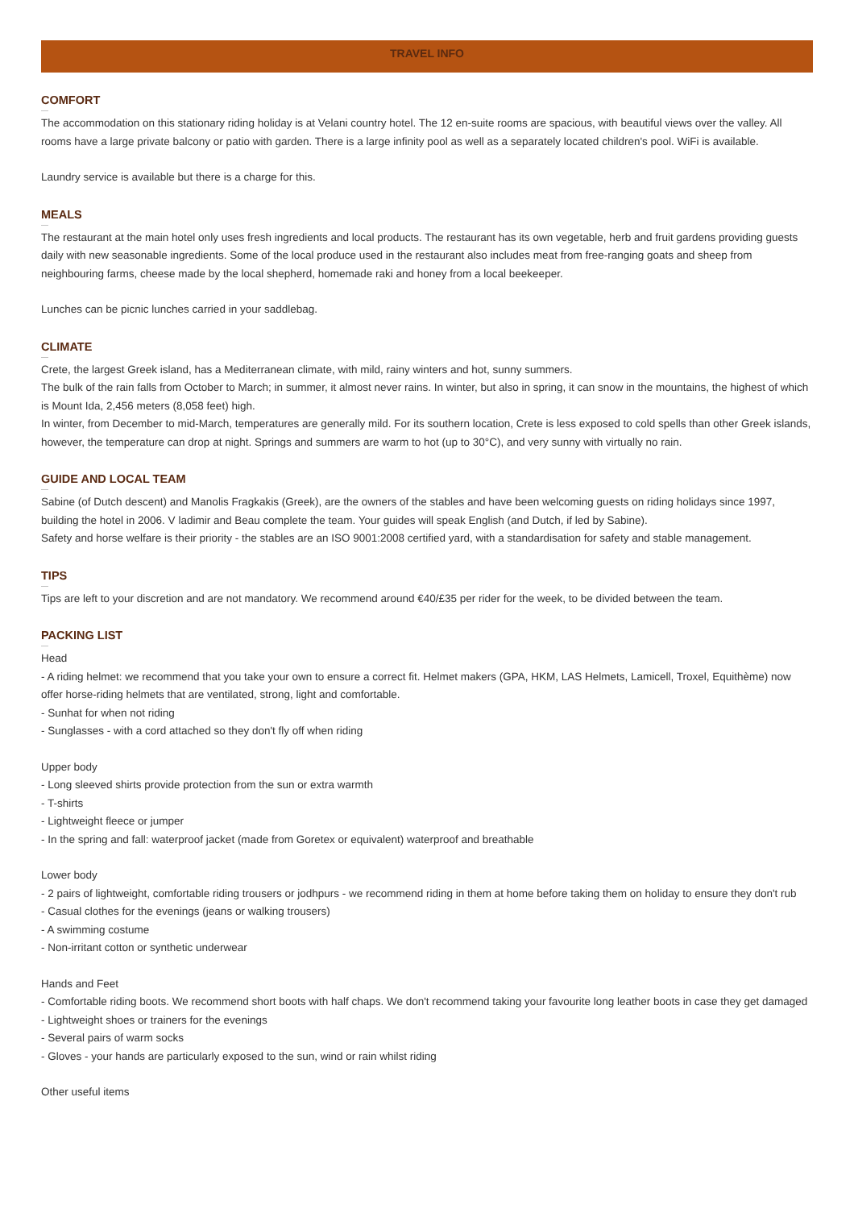TRAVEL INFO
COMFORT
—
The accommodation on this stationary riding holiday is at Velani country hotel. The 12 en-suite rooms are spacious, with beautiful views over the valley. All rooms have a large private balcony or patio with garden. There is a large infinity pool as well as a separately located children's pool. WiFi is available.
Laundry service is available but there is a charge for this.
MEALS
—
The restaurant at the main hotel only uses fresh ingredients and local products. The restaurant has its own vegetable, herb and fruit gardens providing guests daily with new seasonable ingredients. Some of the local produce used in the restaurant also includes meat from free-ranging goats and sheep from neighbouring farms, cheese made by the local shepherd, homemade raki and honey from a local beekeeper.
Lunches can be picnic lunches carried in your saddlebag.
CLIMATE
—
Crete, the largest Greek island, has a Mediterranean climate, with mild, rainy winters and hot, sunny summers.
The bulk of the rain falls from October to March; in summer, it almost never rains. In winter, but also in spring, it can snow in the mountains, the highest of which is Mount Ida, 2,456 meters (8,058 feet) high.
In winter, from December to mid-March, temperatures are generally mild. For its southern location, Crete is less exposed to cold spells than other Greek islands, however, the temperature can drop at night. Springs and summers are warm to hot (up to 30°C), and very sunny with virtually no rain.
GUIDE AND LOCAL TEAM
—
Sabine (of Dutch descent) and Manolis Fragkakis (Greek), are the owners of the stables and have been welcoming guests on riding holidays since 1997, building the hotel in 2006. V ladimir and Beau complete the team. Your guides will speak English (and Dutch, if led by Sabine).
Safety and horse welfare is their priority - the stables are an ISO 9001:2008 certified yard, with a standardisation for safety and stable management.
TIPS
—
Tips are left to your discretion and are not mandatory. We recommend around €40/£35 per rider for the week, to be divided between the team.
PACKING LIST
—
Head
- A riding helmet: we recommend that you take your own to ensure a correct fit. Helmet makers (GPA, HKM, LAS Helmets, Lamicell, Troxel, Equithème) now offer horse-riding helmets that are ventilated, strong, light and comfortable.
- Sunhat for when not riding
- Sunglasses - with a cord attached so they don't fly off when riding
Upper body
- Long sleeved shirts provide protection from the sun or extra warmth
- T-shirts
- Lightweight fleece or jumper
- In the spring and fall: waterproof jacket (made from Goretex or equivalent) waterproof and breathable
Lower body
- 2 pairs of lightweight, comfortable riding trousers or jodhpurs - we recommend riding in them at home before taking them on holiday to ensure they don't rub
- Casual clothes for the evenings (jeans or walking trousers)
- A swimming costume
- Non-irritant cotton or synthetic underwear
Hands and Feet
- Comfortable riding boots. We recommend short boots with half chaps. We don't recommend taking your favourite long leather boots in case they get damaged
- Lightweight shoes or trainers for the evenings
- Several pairs of warm socks
- Gloves - your hands are particularly exposed to the sun, wind or rain whilst riding
Other useful items